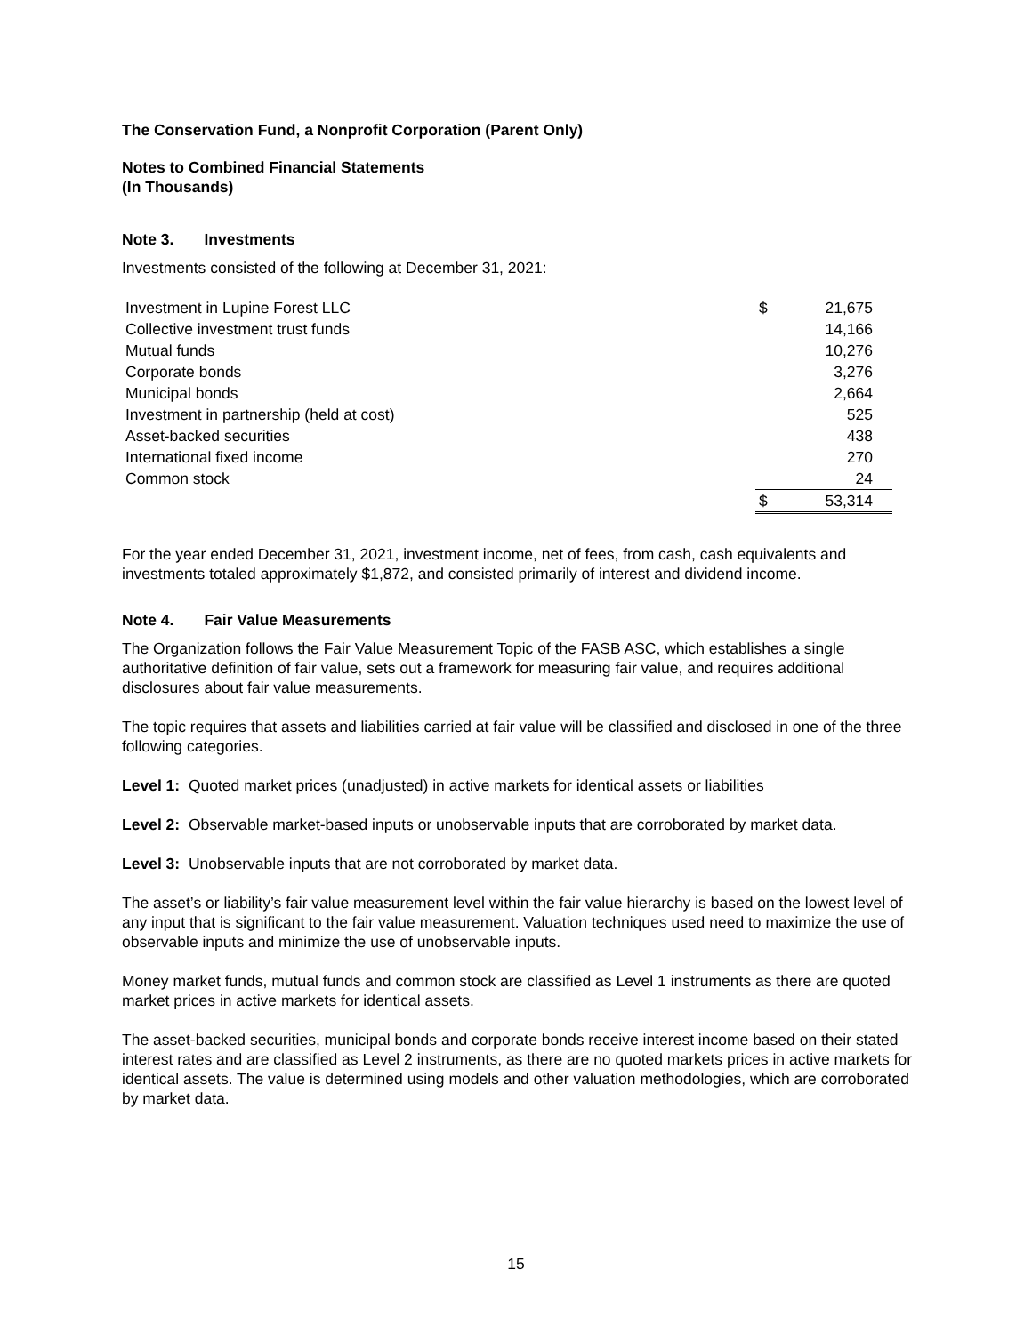The Conservation Fund, a Nonprofit Corporation (Parent Only)
Notes to Combined Financial Statements
(In Thousands)
Note 3. Investments
Investments consisted of the following at December 31, 2021:
| Investment in Lupine Forest LLC | $ | 21,675 |
| Collective investment trust funds | | 14,166 |
| Mutual funds | | 10,276 |
| Corporate bonds | | 3,276 |
| Municipal bonds | | 2,664 |
| Investment in partnership (held at cost) | | 525 |
| Asset-backed securities | | 438 |
| International fixed income | | 270 |
| Common stock | | 24 |
| | $ | 53,314 |
For the year ended December 31, 2021, investment income, net of fees, from cash, cash equivalents and investments totaled approximately $1,872, and consisted primarily of interest and dividend income.
Note 4. Fair Value Measurements
The Organization follows the Fair Value Measurement Topic of the FASB ASC, which establishes a single authoritative definition of fair value, sets out a framework for measuring fair value, and requires additional disclosures about fair value measurements.
The topic requires that assets and liabilities carried at fair value will be classified and disclosed in one of the three following categories.
Level 1: Quoted market prices (unadjusted) in active markets for identical assets or liabilities
Level 2: Observable market-based inputs or unobservable inputs that are corroborated by market data.
Level 3: Unobservable inputs that are not corroborated by market data.
The asset’s or liability’s fair value measurement level within the fair value hierarchy is based on the lowest level of any input that is significant to the fair value measurement. Valuation techniques used need to maximize the use of observable inputs and minimize the use of unobservable inputs.
Money market funds, mutual funds and common stock are classified as Level 1 instruments as there are quoted market prices in active markets for identical assets.
The asset-backed securities, municipal bonds and corporate bonds receive interest income based on their stated interest rates and are classified as Level 2 instruments, as there are no quoted markets prices in active markets for identical assets. The value is determined using models and other valuation methodologies, which are corroborated by market data.
15